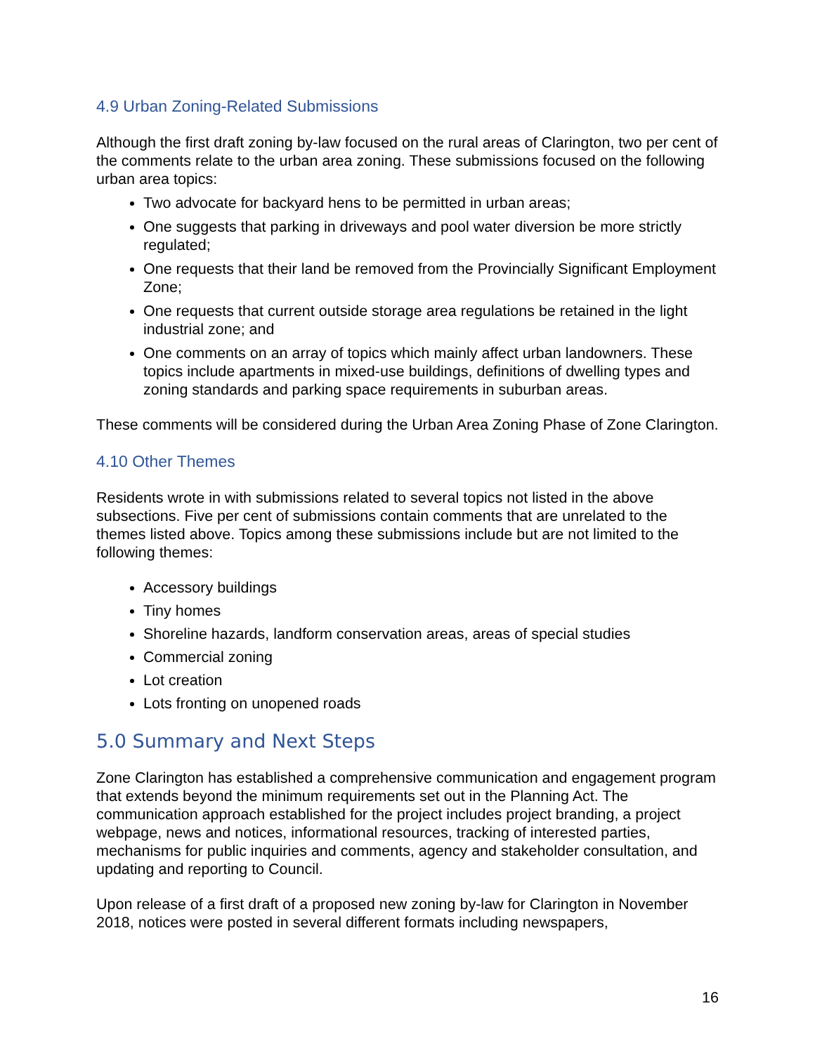4.9 Urban Zoning-Related Submissions
Although the first draft zoning by-law focused on the rural areas of Clarington, two per cent of the comments relate to the urban area zoning. These submissions focused on the following urban area topics:
Two advocate for backyard hens to be permitted in urban areas;
One suggests that parking in driveways and pool water diversion be more strictly regulated;
One requests that their land be removed from the Provincially Significant Employment Zone;
One requests that current outside storage area regulations be retained in the light industrial zone; and
One comments on an array of topics which mainly affect urban landowners. These topics include apartments in mixed-use buildings, definitions of dwelling types and zoning standards and parking space requirements in suburban areas.
These comments will be considered during the Urban Area Zoning Phase of Zone Clarington.
4.10 Other Themes
Residents wrote in with submissions related to several topics not listed in the above subsections. Five per cent of submissions contain comments that are unrelated to the themes listed above. Topics among these submissions include but are not limited to the following themes:
Accessory buildings
Tiny homes
Shoreline hazards, landform conservation areas, areas of special studies
Commercial zoning
Lot creation
Lots fronting on unopened roads
5.0 Summary and Next Steps
Zone Clarington has established a comprehensive communication and engagement program that extends beyond the minimum requirements set out in the Planning Act. The communication approach established for the project includes project branding, a project webpage, news and notices, informational resources, tracking of interested parties, mechanisms for public inquiries and comments, agency and stakeholder consultation, and updating and reporting to Council.
Upon release of a first draft of a proposed new zoning by-law for Clarington in November 2018, notices were posted in several different formats including newspapers,
16